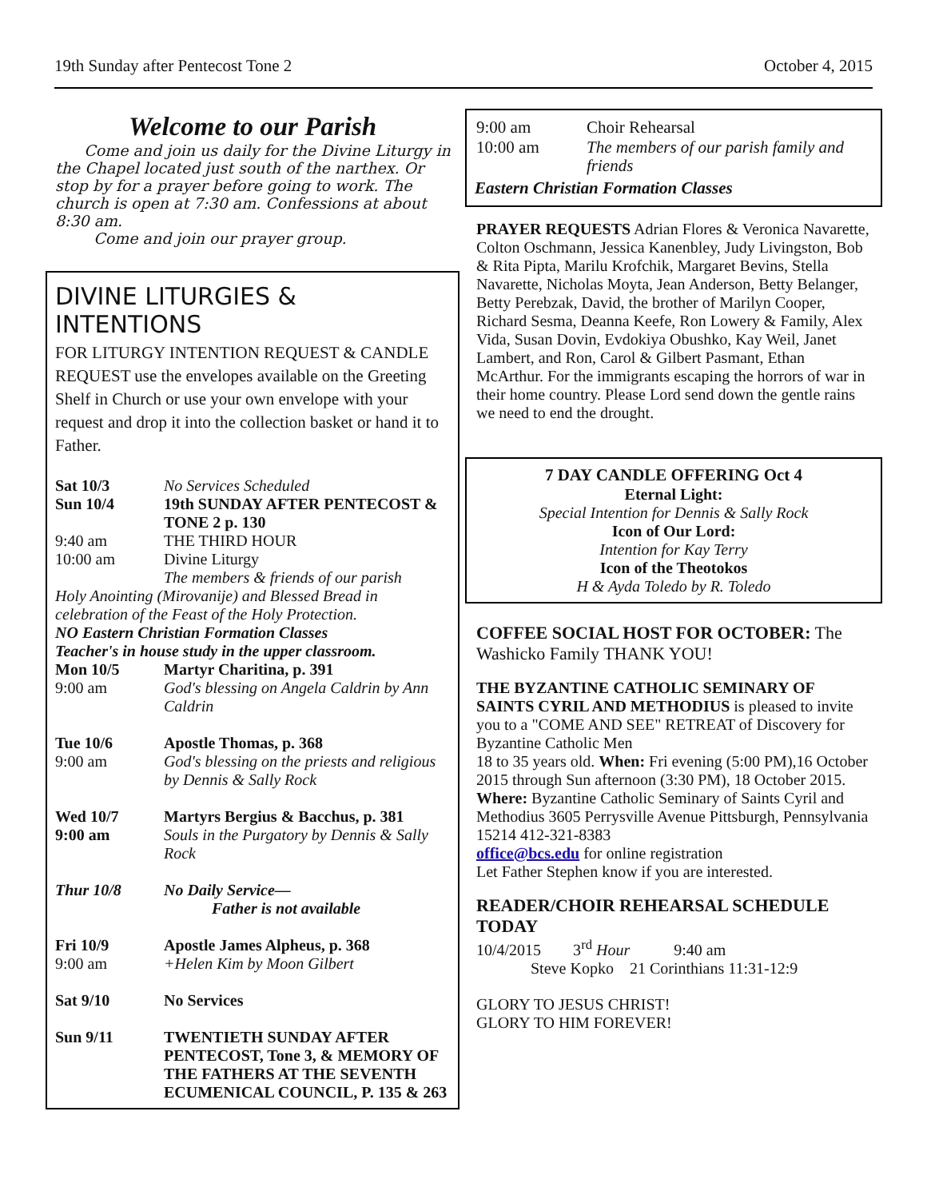19th Sunday after Pentecost Tone 2 October 4, 2015
Welcome to our Parish
Come and join us daily for the Divine Liturgy in the Chapel located just south of the narthex. Or stop by for a prayer before going to work. The church is open at 7:30 am. Confessions at about 8:30 am.
Come and join our prayer group.
DIVINE LITURGIES & INTENTIONS
FOR LITURGY INTENTION REQUEST & CANDLE REQUEST use the envelopes available on the Greeting Shelf in Church or use your own envelope with your request and drop it into the collection basket or hand it to Father.
| Sat 10/3 | No Services Scheduled |
| Sun 10/4 | 19th SUNDAY AFTER PENTECOST & TONE 2 p. 130 |
| 9:40 am | THE THIRD HOUR |
| 10:00 am | Divine Liturgy The members & friends of our parish |
| Holy Anointing (Mirovanije) and Blessed Bread in celebration of the Feast of the Holy Protection. | |
| NO Eastern Christian Formation Classes Teacher's in house study in the upper classroom. | |
| Mon 10/5 | Martyr Charitina, p. 391 |
| 9:00 am | God's blessing on Angela Caldrin by Ann Caldrin |
| Tue 10/6 9:00 am | Apostle Thomas, p. 368 God's blessing on the priests and religious by Dennis & Sally Rock |
| Wed 10/7 9:00 am | Martyrs Bergius & Bacchus, p. 381 Souls in the Purgatory by Dennis & Sally Rock |
| Thur 10/8 | No Daily Service— Father is not available |
| Fri 10/9 9:00 am | Apostle James Alpheus, p. 368 +Helen Kim by Moon Gilbert |
| Sat 9/10 | No Services |
| Sun 9/11 | TWENTIETH SUNDAY AFTER PENTECOST, Tone 3, & MEMORY OF THE FATHERS AT THE SEVENTH ECUMENICAL COUNCIL, P. 135 & 263 |
| 9:00 am | Choir Rehearsal |
| 10:00 am | The members of our parish family and friends |
Eastern Christian Formation Classes
PRAYER REQUESTS Adrian Flores & Veronica Navarette, Colton Oschmann, Jessica Kanenbley, Judy Livingston, Bob & Rita Pipta, Marilu Krofchik, Margaret Bevins, Stella Navarette, Nicholas Moyta, Jean Anderson, Betty Belanger, Betty Perebzak, David, the brother of Marilyn Cooper, Richard Sesma, Deanna Keefe, Ron Lowery & Family, Alex Vida, Susan Dovin, Evdokiya Obushko, Kay Weil, Janet Lambert, and Ron, Carol & Gilbert Pasmant, Ethan McArthur. For the immigrants escaping the horrors of war in their home country. Please Lord send down the gentle rains we need to end the drought.
7 DAY CANDLE OFFERING Oct 4
Eternal Light:
Special Intention for Dennis & Sally Rock
Icon of Our Lord:
Intention for Kay Terry
Icon of the Theotokos
H & Ayda Toledo by R. Toledo
COFFEE SOCIAL HOST FOR OCTOBER: The Washicko Family THANK YOU!
THE BYZANTINE CATHOLIC SEMINARY OF SAINTS CYRIL AND METHODIUS is pleased to invite you to a "COME AND SEE" RETREAT of Discovery for Byzantine Catholic Men
18 to 35 years old. When: Fri evening (5:00 PM),16 October 2015 through Sun afternoon (3:30 PM), 18 October 2015. Where: Byzantine Catholic Seminary of Saints Cyril and Methodius 3605 Perrysville Avenue Pittsburgh, Pennsylvania 15214 412-321-8383
office@bcs.edu for online registration
Let Father Stephen know if you are interested.
READER/CHOIR REHEARSAL SCHEDULE TODAY
10/4/2015 3<sup>rd</sup> Hour 9:40 am
Steve Kopko 21 Corinthians 11:31-12:9
GLORY TO JESUS CHRIST!
GLORY TO HIM FOREVER!